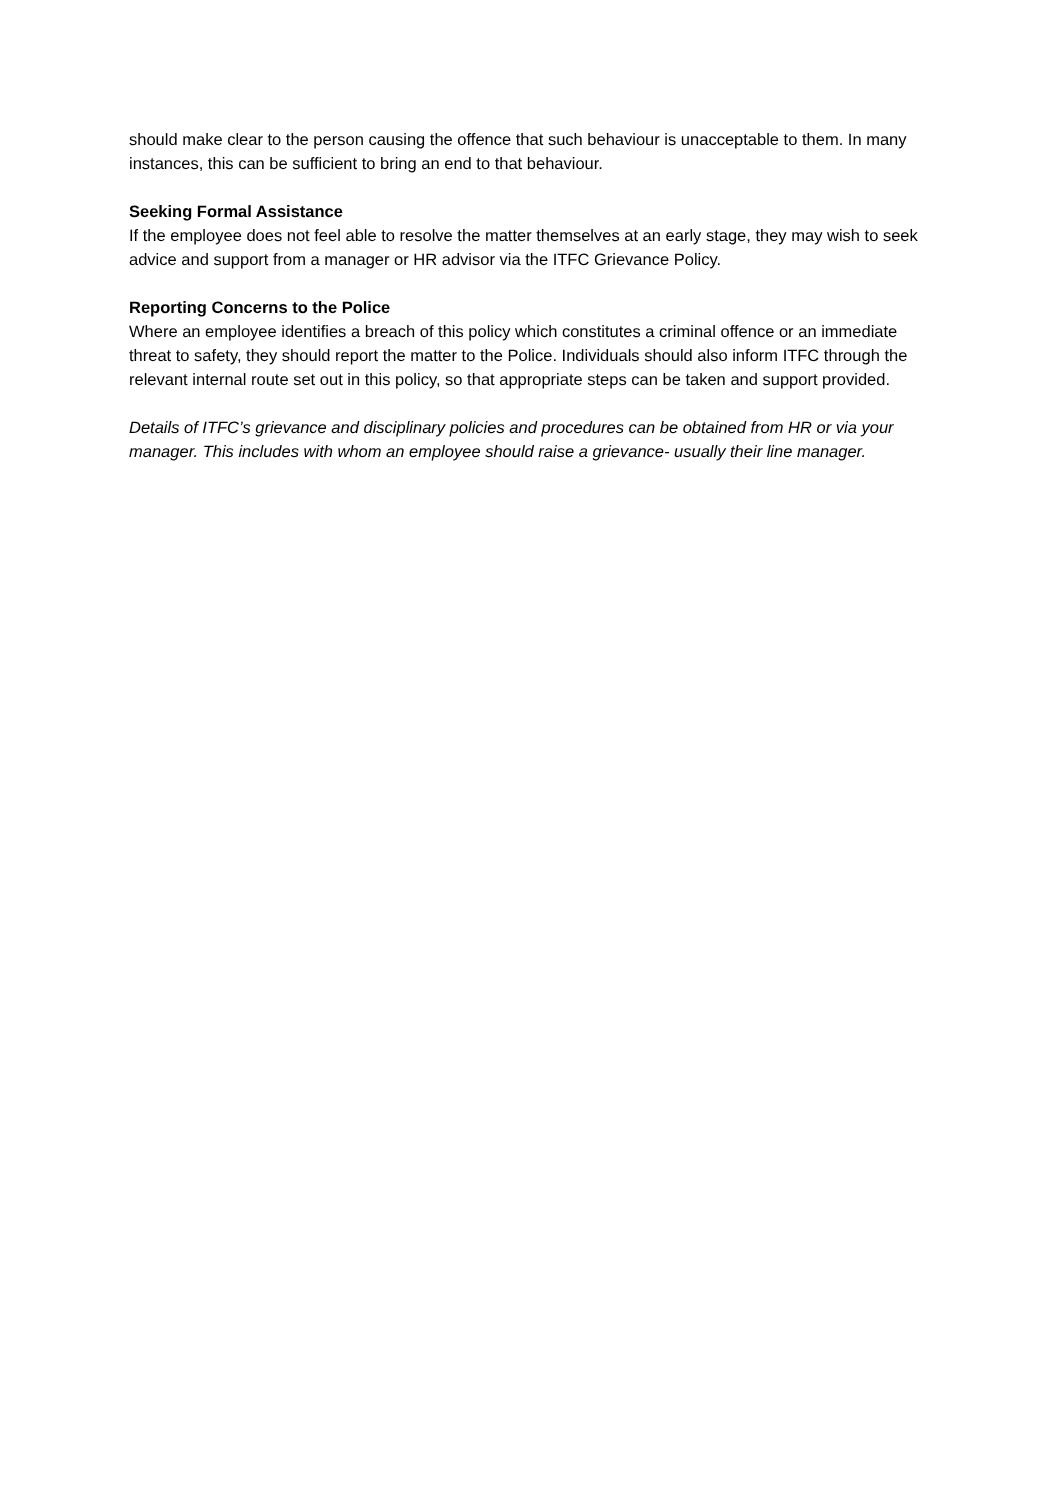should make clear to the person causing the offence that such behaviour is unacceptable to them. In many instances, this can be sufficient to bring an end to that behaviour.
Seeking Formal Assistance
If the employee does not feel able to resolve the matter themselves at an early stage, they may wish to seek advice and support from a manager or HR advisor via the ITFC Grievance Policy.
Reporting Concerns to the Police
Where an employee identifies a breach of this policy which constitutes a criminal offence or an immediate threat to safety, they should report the matter to the Police. Individuals should also inform ITFC through the relevant internal route set out in this policy, so that appropriate steps can be taken and support provided.
Details of ITFC’s grievance and disciplinary policies and procedures can be obtained from HR or via your manager. This includes with whom an employee should raise a grievance- usually their line manager.